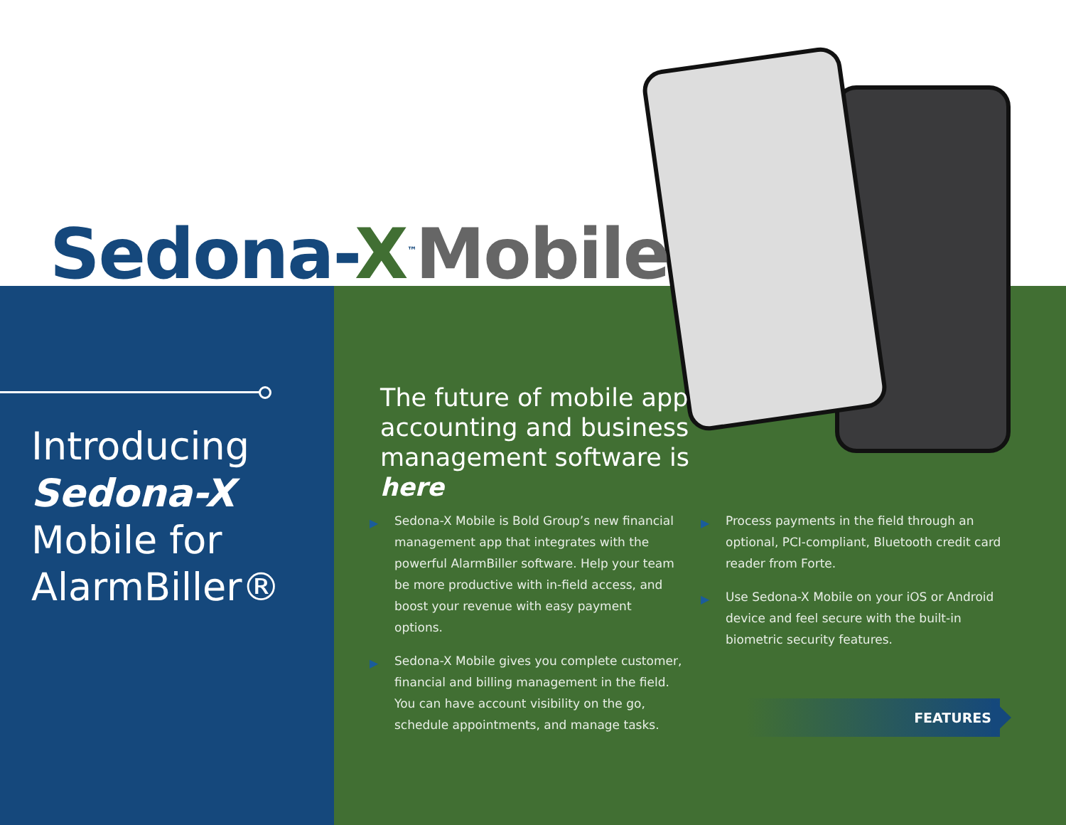Sedona-X<sup>™</sup>Mobile
Introducing
Sedona-X
Mobile for
AlarmBiller®
The future of mobile app accounting and business management software is here
▶ Sedona-X Mobile is Bold Group’s new financial management app that integrates with the powerful AlarmBiller software. Help your team be more productive with in-field access, and boost your revenue with easy payment options.
▶ Sedona-X Mobile gives you complete customer, financial and billing management in the field. You can have account visibility on the go, schedule appointments, and manage tasks.
▶ Process payments in the field through an optional, PCI-compliant, Bluetooth credit card reader from Forte.
▶ Use Sedona-X Mobile on your iOS or Android device and feel secure with the built-in biometric security features.
FEATURES